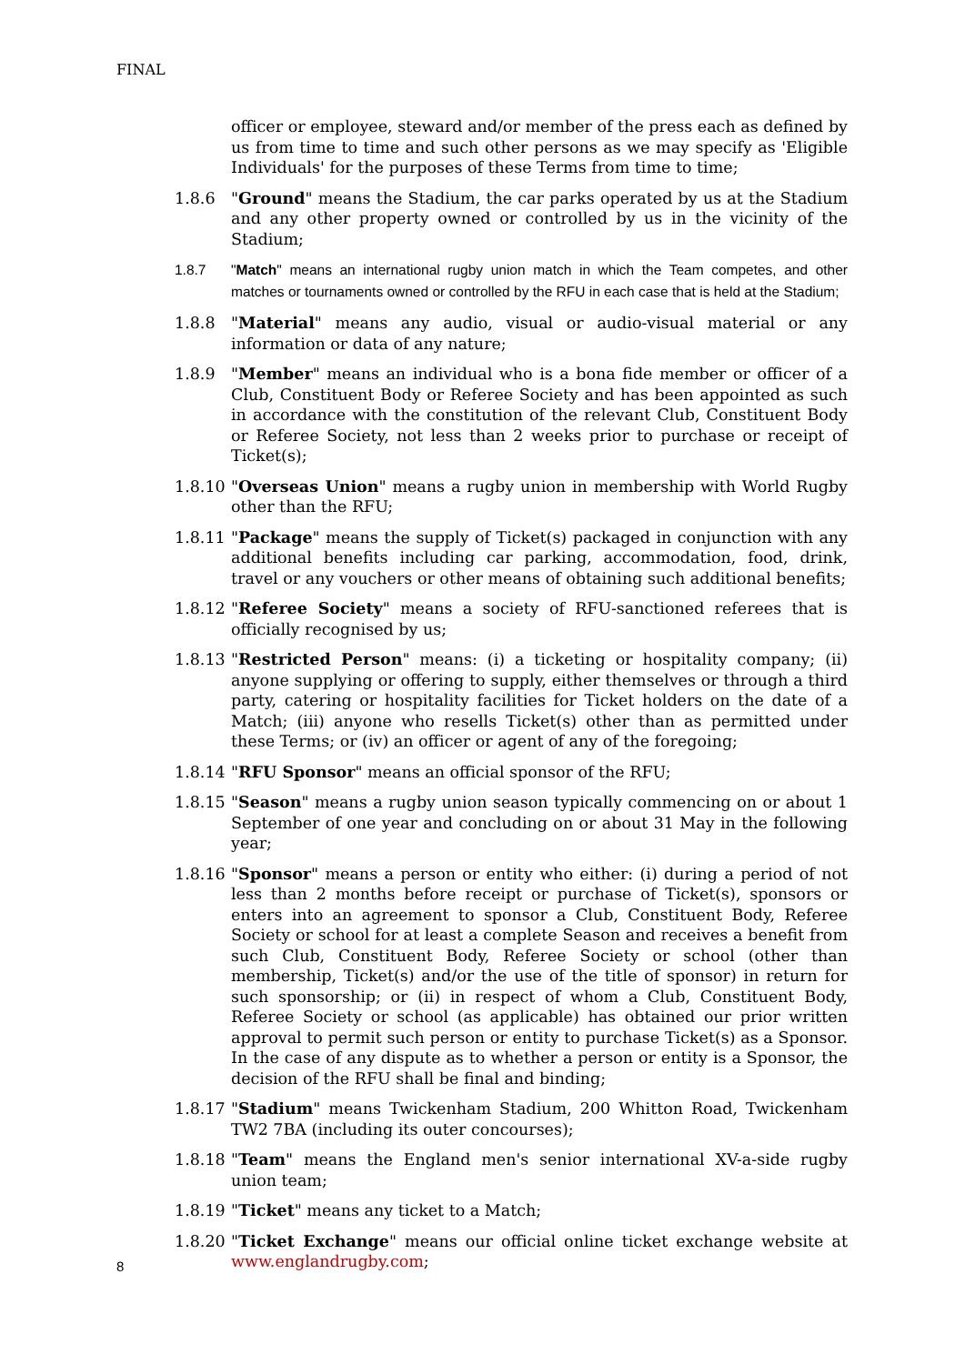FINAL
officer or employee, steward and/or member of the press each as defined by us from time to time and such other persons as we may specify as 'Eligible Individuals' for the purposes of these Terms from time to time;
1.8.6 "Ground" means the Stadium, the car parks operated by us at the Stadium and any other property owned or controlled by us in the vicinity of the Stadium;
1.8.7 "Match" means an international rugby union match in which the Team competes, and other matches or tournaments owned or controlled by the RFU in each case that is held at the Stadium;
1.8.8 "Material" means any audio, visual or audio-visual material or any information or data of any nature;
1.8.9 "Member" means an individual who is a bona fide member or officer of a Club, Constituent Body or Referee Society and has been appointed as such in accordance with the constitution of the relevant Club, Constituent Body or Referee Society, not less than 2 weeks prior to purchase or receipt of Ticket(s);
1.8.10
"Overseas Union" means a rugby union in membership with World Rugby other than the RFU;
1.8.11
"Package" means the supply of Ticket(s) packaged in conjunction with any additional benefits including car parking, accommodation, food, drink, travel or any vouchers or other means of obtaining such additional benefits;
1.8.12
"Referee Society" means a society of RFU-sanctioned referees that is officially recognised by us;
1.8.13
"Restricted Person" means: (i) a ticketing or hospitality company; (ii) anyone supplying or offering to supply, either themselves or through a third party, catering or hospitality facilities for Ticket holders on the date of a Match; (iii) anyone who resells Ticket(s) other than as permitted under these Terms; or (iv) an officer or agent of any of the foregoing;
1.8.14
"RFU Sponsor" means an official sponsor of the RFU;
1.8.15
"Season" means a rugby union season typically commencing on or about 1 September of one year and concluding on or about 31 May in the following year;
1.8.16
"Sponsor" means a person or entity who either: (i) during a period of not less than 2 months before receipt or purchase of Ticket(s), sponsors or enters into an agreement to sponsor a Club, Constituent Body, Referee Society or school for at least a complete Season and receives a benefit from such Club, Constituent Body, Referee Society or school (other than membership, Ticket(s) and/or the use of the title of sponsor) in return for such sponsorship; or (ii) in respect of whom a Club, Constituent Body, Referee Society or school (as applicable) has obtained our prior written approval to permit such person or entity to purchase Ticket(s) as a Sponsor. In the case of any dispute as to whether a person or entity is a Sponsor, the decision of the RFU shall be final and binding;
1.8.17
"Stadium" means Twickenham Stadium, 200 Whitton Road, Twickenham TW2 7BA (including its outer concourses);
1.8.18
"Team" means the England men's senior international XV-a-side rugby union team;
1.8.19
"Ticket" means any ticket to a Match;
1.8.20
"Ticket Exchange" means our official online ticket exchange website at www.englandrugby.com;
8